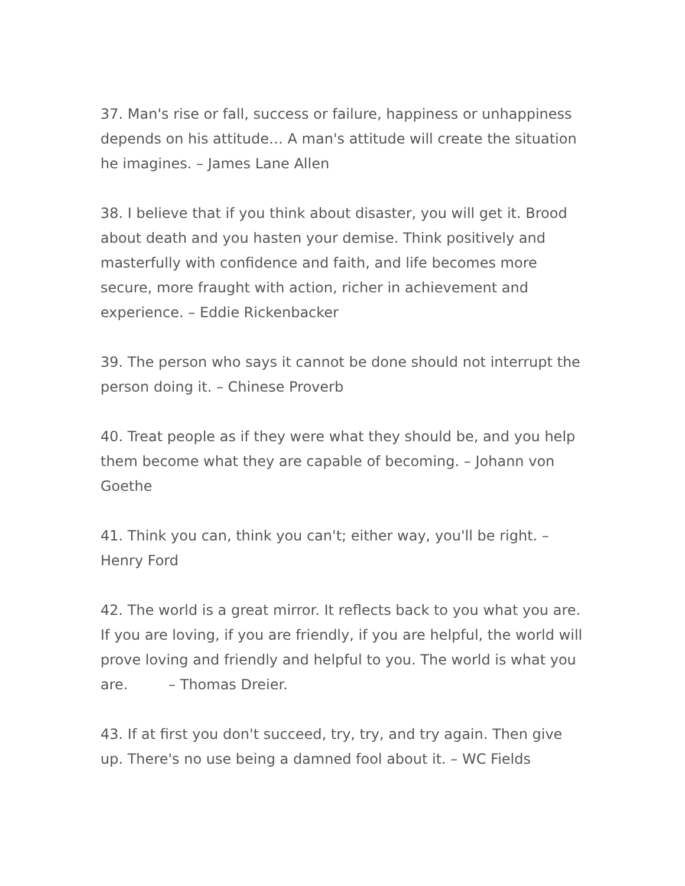37. Man's rise or fall, success or failure, happiness or unhappiness depends on his attitude… A man's attitude will create the situation he imagines. – James Lane Allen
38. I believe that if you think about disaster, you will get it. Brood about death and you hasten your demise. Think positively and masterfully with confidence and faith, and life becomes more secure, more fraught with action, richer in achievement and experience. – Eddie Rickenbacker
39. The person who says it cannot be done should not interrupt the person doing it. – Chinese Proverb
40. Treat people as if they were what they should be, and you help them become what they are capable of becoming. – Johann von Goethe
41. Think you can, think you can't; either way, you'll be right. – Henry Ford
42. The world is a great mirror. It reflects back to you what you are. If you are loving, if you are friendly, if you are helpful, the world will prove loving and friendly and helpful to you. The world is what you are. – Thomas Dreier.
43. If at first you don't succeed, try, try, and try again. Then give up. There's no use being a damned fool about it. – WC Fields